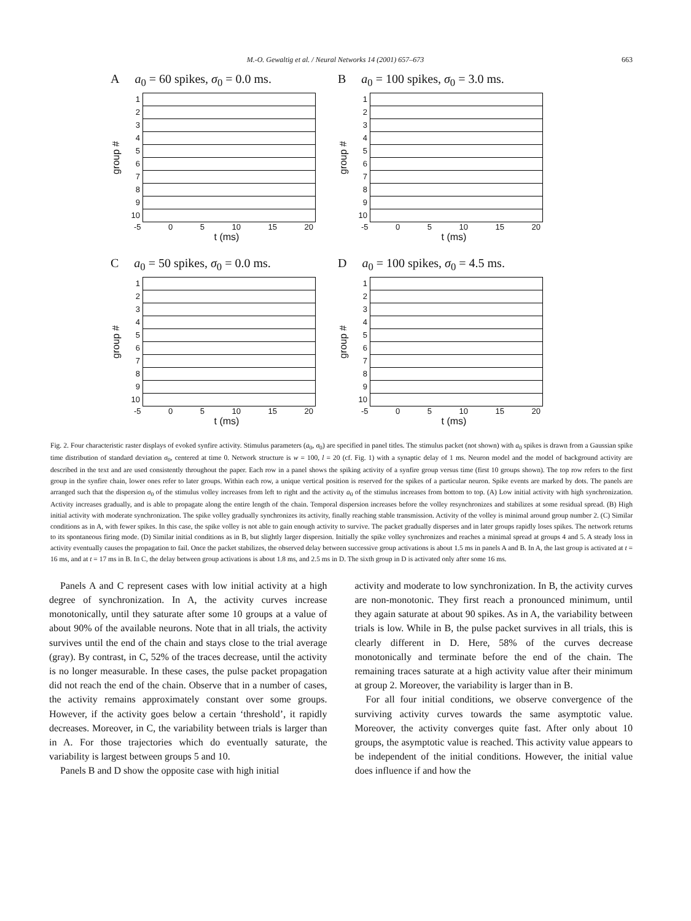M.-O. Gewaltig et al. / Neural Networks 14 (2001) 657–673 663
Aa<sub>0</sub> = 60 spikes, σ<sub>0</sub> = 0.0 ms.
group #
123456789
10
-5 0 5 10 15 20
t (ms)
Ba<sub>0</sub> = 100 spikes, σ<sub>0</sub> = 3.0 ms.
group #
123456789
10
-5 0 5 10 15 20
t (ms)
Ca<sub>0</sub> = 50 spikes, σ<sub>0</sub> = 0.0 ms.
group #
123456789
10
-5 0 5 10 15 20
t (ms)
Da<sub>0</sub> = 100 spikes, σ<sub>0</sub> = 4.5 ms.
group #
123456789
10
-5 0 5 10 15 20
t (ms)
Fig. 2. Four characteristic raster displays of evoked synfire activity. Stimulus parameters (a<sub>0</sub>, σ<sub>0</sub>) are specified in panel titles. The stimulus packet (not shown) with a<sub>0</sub> spikes is drawn from a Gaussian spike time distribution of standard deviation σ<sub>0</sub>, centered at time 0. Network structure is w = 100, l = 20 (cf. Fig. 1) with a synaptic delay of 1 ms. Neuron model and the model of background activity are described in the text and are used consistently throughout the paper. Each row in a panel shows the spiking activity of a synfire group versus time (first 10 groups shown). The top row refers to the first group in the synfire chain, lower ones refer to later groups. Within each row, a unique vertical position is reserved for the spikes of a particular neuron. Spike events are marked by dots. The panels are arranged such that the dispersion σ<sub>0</sub> of the stimulus volley increases from left to right and the activity a<sub>0</sub> of the stimulus increases from bottom to top. (A) Low initial activity with high synchronization. Activity increases gradually, and is able to propagate along the entire length of the chain. Temporal dispersion increases before the volley resynchronizes and stabilizes at some residual spread. (B) High initial activity with moderate synchronization. The spike volley gradually synchronizes its activity, finally reaching stable transmission. Activity of the volley is minimal around group number 2. (C) Similar conditions as in A, with fewer spikes. In this case, the spike volley is not able to gain enough activity to survive. The packet gradually disperses and in later groups rapidly loses spikes. The network returns to its spontaneous firing mode. (D) Similar initial conditions as in B, but slightly larger dispersion. Initially the spike volley synchronizes and reaches a minimal spread at groups 4 and 5. A steady loss in activity eventually causes the propagation to fail. Once the packet stabilizes, the observed delay between successive group activations is about 1.5 ms in panels A and B. In A, the last group is activated at t = 16 ms, and at t = 17 ms in B. In C, the delay between group activations is about 1.8 ms, and 2.5 ms in D. The sixth group in D is activated only after some 16 ms.
Panels A and C represent cases with low initial activity at a high degree of synchronization. In A, the activity curves increase monotonically, until they saturate after some 10 groups at a value of about 90% of the available neurons. Note that in all trials, the activity survives until the end of the chain and stays close to the trial average (gray). By contrast, in C, 52% of the traces decrease, until the activity is no longer measurable. In these cases, the pulse packet propagation did not reach the end of the chain. Observe that in a number of cases, the activity remains approximately constant over some groups. However, if the activity goes below a certain ‘threshold’, it rapidly decreases. Moreover, in C, the variability between trials is larger than in A. For those trajectories which do eventually saturate, the variability is largest between groups 5 and 10.
Panels B and D show the opposite case with high initial
activity and moderate to low synchronization. In B, the activity curves are non-monotonic. They first reach a pronounced minimum, until they again saturate at about 90 spikes. As in A, the variability between trials is low. While in B, the pulse packet survives in all trials, this is clearly different in D. Here, 58% of the curves decrease monotonically and terminate before the end of the chain. The remaining traces saturate at a high activity value after their minimum at group 2. Moreover, the variability is larger than in B.
For all four initial conditions, we observe convergence of the surviving activity curves towards the same asymptotic value. Moreover, the activity converges quite fast. After only about 10 groups, the asymptotic value is reached. This activity value appears to be independent of the initial conditions. However, the initial value does influence if and how the